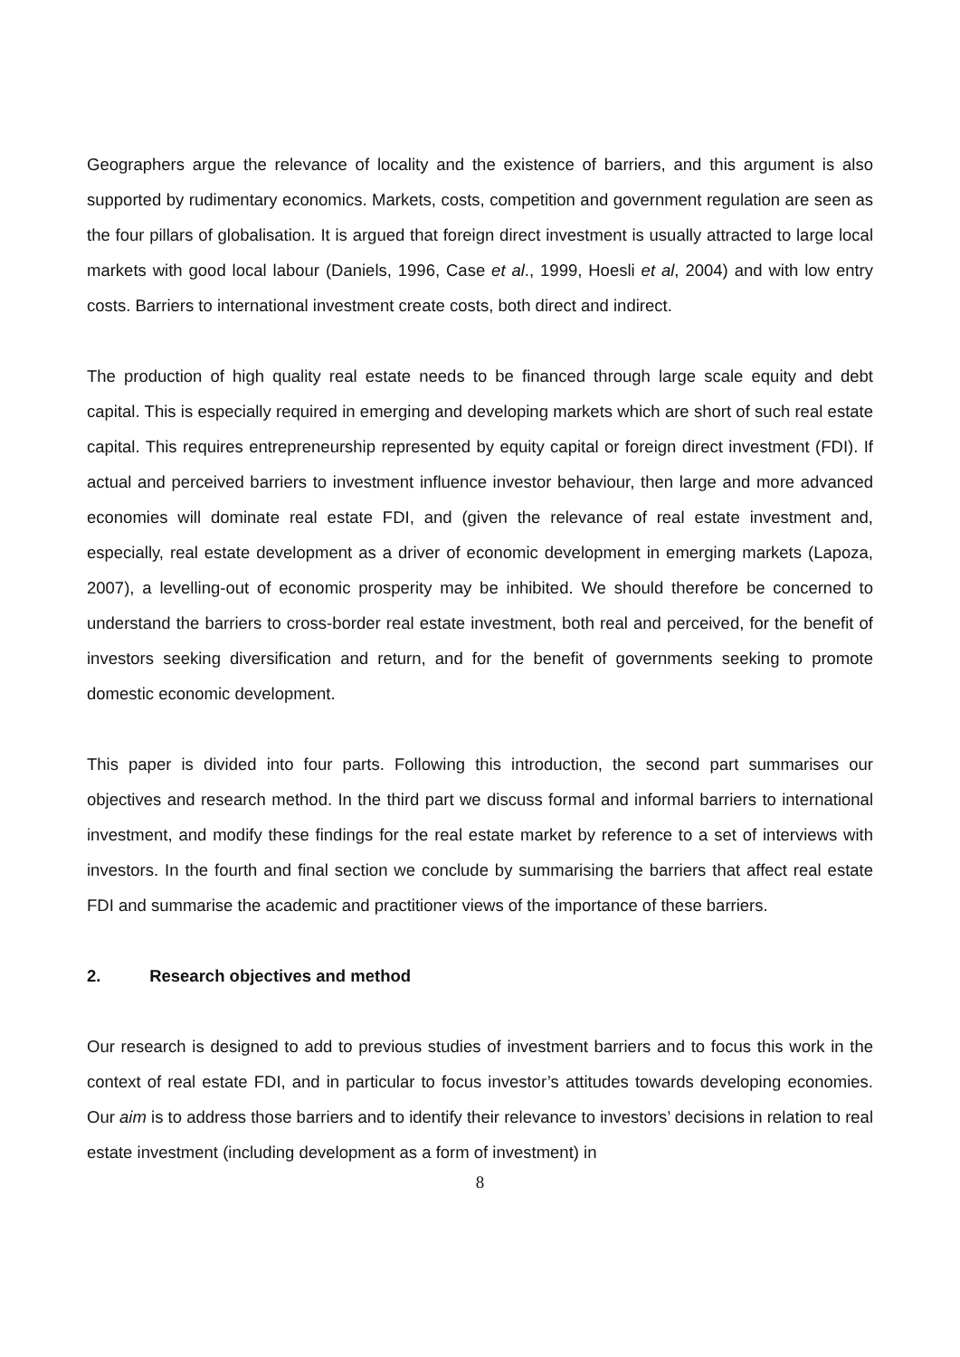Geographers argue the relevance of locality and the existence of barriers, and this argument is also supported by rudimentary economics. Markets, costs, competition and government regulation are seen as the four pillars of globalisation. It is argued that foreign direct investment is usually attracted to large local markets with good local labour (Daniels, 1996, Case et al., 1999, Hoesli et al, 2004) and with low entry costs. Barriers to international investment create costs, both direct and indirect.
The production of high quality real estate needs to be financed through large scale equity and debt capital. This is especially required in emerging and developing markets which are short of such real estate capital. This requires entrepreneurship represented by equity capital or foreign direct investment (FDI). If actual and perceived barriers to investment influence investor behaviour, then large and more advanced economies will dominate real estate FDI, and (given the relevance of real estate investment and, especially, real estate development as a driver of economic development in emerging markets (Lapoza, 2007), a levelling-out of economic prosperity may be inhibited. We should therefore be concerned to understand the barriers to cross-border real estate investment, both real and perceived, for the benefit of investors seeking diversification and return, and for the benefit of governments seeking to promote domestic economic development.
This paper is divided into four parts. Following this introduction, the second part summarises our objectives and research method. In the third part we discuss formal and informal barriers to international investment, and modify these findings for the real estate market by reference to a set of interviews with investors. In the fourth and final section we conclude by summarising the barriers that affect real estate FDI and summarise the academic and practitioner views of the importance of these barriers.
2. Research objectives and method
Our research is designed to add to previous studies of investment barriers and to focus this work in the context of real estate FDI, and in particular to focus investor’s attitudes towards developing economies. Our aim is to address those barriers and to identify their relevance to investors’ decisions in relation to real estate investment (including development as a form of investment) in
8